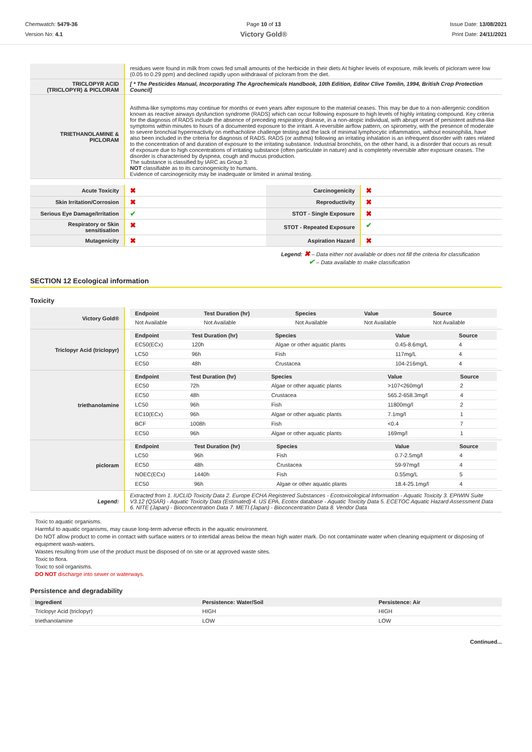Chemwatch: 5479-36
Version No: 4.1
Page 10 of 13
Victory Gold®
Issue Date: 13/08/2021
Print Date: 24/11/2021
| | residues were found in milk from cows fed small amounts of the herbicide in their diets At higher levels of exposure, milk levels of picloram were low (0.05 to 0.29 ppm) and declined rapidly upon withdrawal of picloram from the diet. |
| TRICLOPYR ACID (TRICLOPYR) & PICLORAM | [ * The Pesticides Manual, Incorporating The Agrochemicals Handbook, 10th Edition, Editor Clive Tomlin, 1994, British Crop Protection Council] |
| TRIETHANOLAMINE & PICLORAM | Asthma-like symptoms may continue for months or even years after exposure to the material ceases. This may be due to a non-allergenic condition known as reactive airways dysfunction syndrome (RADS) which can occur following exposure to high levels of highly irritating compound. Key criteria for the diagnosis of RADS include the absence of preceding respiratory disease, in a non-atopic individual, with abrupt onset of persistent asthma-like symptoms within minutes to hours of a documented exposure to the irritant. A reversible airflow pattern, on spirometry, with the presence of moderate to severe bronchial hyperreactivity on methacholine challenge testing and the lack of minimal lymphocytic inflammation, without eosinophilia, have also been included in the criteria for diagnosis of RADS. RADS (or asthma) following an irritating inhalation is an infrequent disorder with rates related to the concentration of and duration of exposure to the irritating substance. Industrial bronchitis, on the other hand, is a disorder that occurs as result of exposure due to high concentrations of irritating substance (often particulate in nature) and is completely reversible after exposure ceases. The disorder is characterised by dyspnea, cough and mucus production. The substance is classified by IARC as Group 3: NOT classifiable as to its carcinogenicity to humans. Evidence of carcinogenicity may be inadequate or limited in animal testing. |
| Acute Toxicity | ✖ | Carcinogenicity | ✖ |
| Skin Irritation/Corrosion | ✖ | Reproductivity | ✖ |
| Serious Eye Damage/Irritation | ✔ | STOT - Single Exposure | ✖ |
| Respiratory or Skin sensitisation | ✖ | STOT - Repeated Exposure | ✔ |
| Mutagenicity | ✖ | Aspiration Hazard | ✖ |
Legend: ✖ – Data either not available or does not fill the criteria for classification
✔ – Data available to make classification
SECTION 12 Ecological information
Toxicity
| Victory Gold® | / Endpoint / Test Duration (hr) / Species / Value / Source / / --- / --- / --- / --- / --- / / Not Available / Not Available / Not Available / Not Available / Not Available / |
| Triclopyr Acid (triclopyr) | / Endpoint / Test Duration (hr) / Species / Value / Source / / --- / --- / --- / --- / --- / / EC50(ECx) / 120h / Algae or other aquatic plants / 0.45-8.6mg/L / 4 / / LC50 / 96h / Fish / 117mg/L / 4 / / EC50 / 48h / Crustacea / 104-216mg/L / 4 / |
| triethanolamine | / Endpoint / Test Duration (hr) / Species / Value / Source / / --- / --- / --- / --- / --- / / EC50 / 72h / Algae or other aquatic plants / >107<260mg/l / 2 / / EC50 / 48h / Crustacea / 565.2-658.3mg/l / 4 / / LC50 / 96h / Fish / 11800mg/l / 2 / / EC10(ECx) / 96h / Algae or other aquatic plants / 7.1mg/l / 1 / / BCF / 1008h / Fish / <0.4 / 7 / / EC50 / 96h / Algae or other aquatic plants / 169mg/l / 1 / |
| picloram | / Endpoint / Test Duration (hr) / Species / Value / Source / / --- / --- / --- / --- / --- / / LC50 / 96h / Fish / 0.7-2.5mg/l / 4 / / EC50 / 48h / Crustacea / 59-97mg/l / 4 / / NOEC(ECx) / 1440h / Fish / 0.55mg/L / 5 / / EC50 / 96h / Algae or other aquatic plants / 18.4-25.1mg/l / 4 / |
| Legend: | Extracted from 1. IUCLID Toxicity Data 2. Europe ECHA Registered Substances - Ecotoxicological Information - Aquatic Toxicity 3. EPIWIN Suite V3.12 (QSAR) - Aquatic Toxicity Data (Estimated) 4. US EPA, Ecotox database - Aquatic Toxicity Data 5. ECETOC Aquatic Hazard Assessment Data 6. NITE (Japan) - Bioconcentration Data 7. METI (Japan) - Bioconcentration Data 8. Vendor Data |
Toxic to aquatic organisms.
Harmful to aquatic organisms, may cause long-term adverse effects in the aquatic environment.
Do NOT allow product to come in contact with surface waters or to intertidal areas below the mean high water mark. Do not contaminate water when cleaning equipment or disposing of equipment wash-waters.
Wastes resulting from use of the product must be disposed of on site or at approved waste sites.
Toxic to flora.
Toxic to soil organisms.
DO NOT discharge into sewer or waterways.
Persistence and degradability
| Ingredient | Persistence: Water/Soil | Persistence: Air |
| --- | --- | --- |
| Triclopyr Acid (triclopyr) | HIGH | HIGH |
| triethanolamine | LOW | LOW |
Continued...